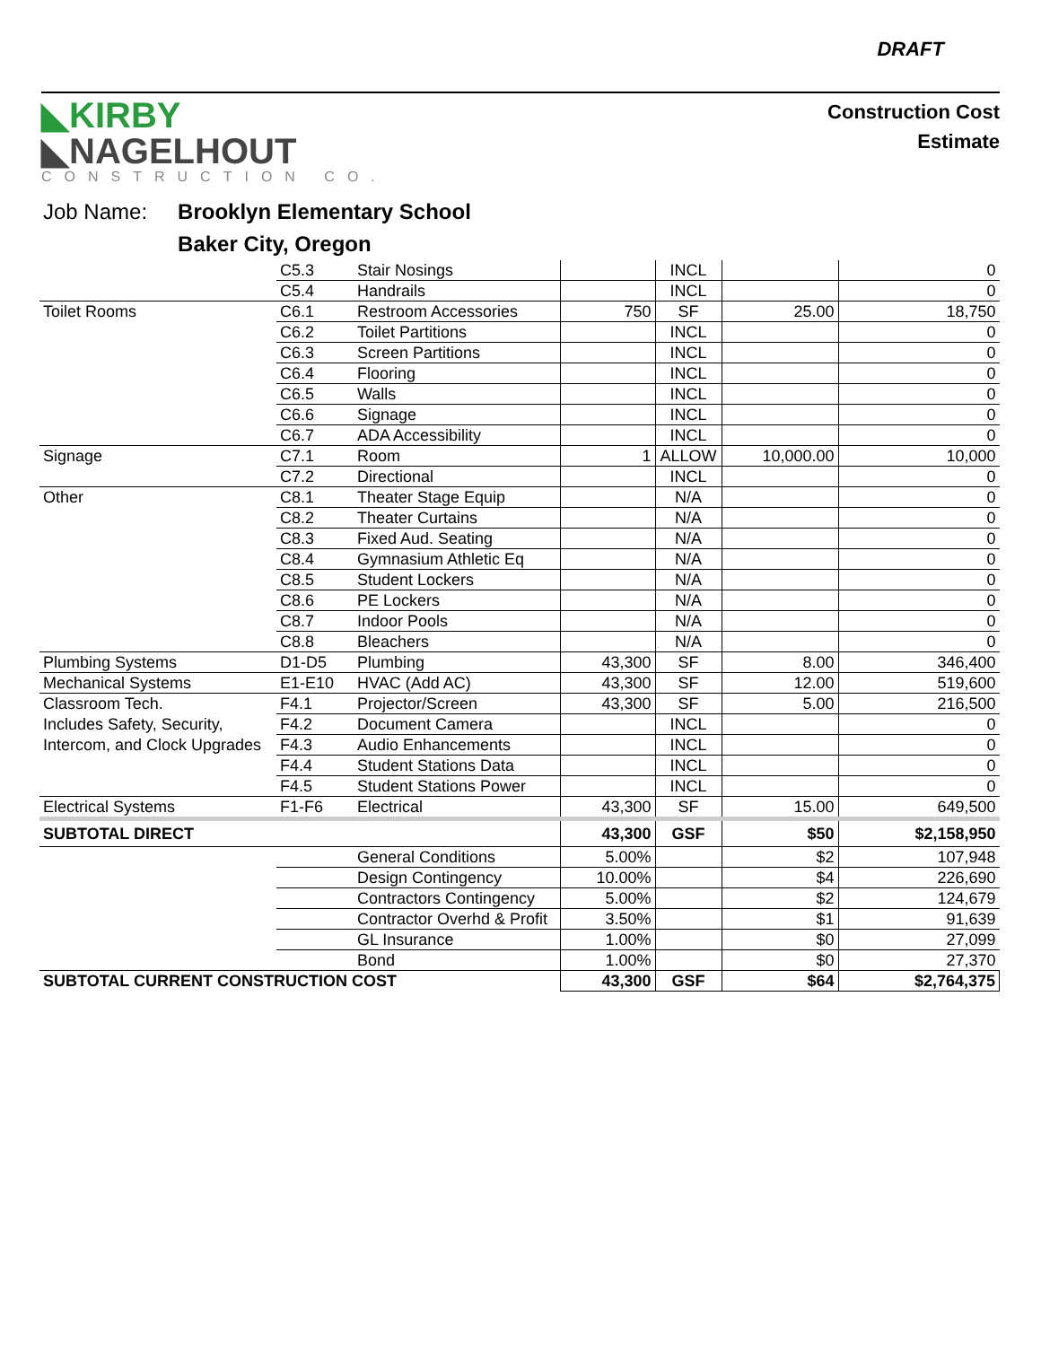DRAFT
◣KIRBY
◣NAGELHOUT
CONSTRUCTION CO.
Construction Cost
Estimate
Job Name: Brooklyn Elementary School
Baker City, Oregon
| | C5.3 | Stair Nosings | | INCL | | 0 |
| | C5.4 | Handrails | | INCL | | 0 |
| Toilet Rooms | C6.1 | Restroom Accessories | 750 | SF | 25.00 | 18,750 |
| | C6.2 | Toilet Partitions | | INCL | | 0 |
| | C6.3 | Screen Partitions | | INCL | | 0 |
| | C6.4 | Flooring | | INCL | | 0 |
| | C6.5 | Walls | | INCL | | 0 |
| | C6.6 | Signage | | INCL | | 0 |
| | C6.7 | ADA Accessibility | | INCL | | 0 |
| Signage | C7.1 | Room | 1 | ALLOW | 10,000.00 | 10,000 |
| | C7.2 | Directional | | INCL | | 0 |
| Other | C8.1 | Theater Stage Equip | | N/A | | 0 |
| | C8.2 | Theater Curtains | | N/A | | 0 |
| | C8.3 | Fixed Aud. Seating | | N/A | | 0 |
| | C8.4 | Gymnasium Athletic Eq | | N/A | | 0 |
| | C8.5 | Student Lockers | | N/A | | 0 |
| | C8.6 | PE Lockers | | N/A | | 0 |
| | C8.7 | Indoor Pools | | N/A | | 0 |
| | C8.8 | Bleachers | | N/A | | 0 |
| Plumbing Systems | D1-D5 | Plumbing | 43,300 | SF | 8.00 | 346,400 |
| Mechanical Systems | E1-E10 | HVAC (Add AC) | 43,300 | SF | 12.00 | 519,600 |
| Classroom Tech. | F4.1 | Projector/Screen | 43,300 | SF | 5.00 | 216,500 |
| Includes Safety, Security, | F4.2 | Document Camera | | INCL | | 0 |
| Intercom, and Clock Upgrades | F4.3 | Audio Enhancements | | INCL | | 0 |
| | F4.4 | Student Stations Data | | INCL | | 0 |
| | F4.5 | Student Stations Power | | INCL | | 0 |
| Electrical Systems | F1-F6 | Electrical | 43,300 | SF | 15.00 | 649,500 |
| SUBTOTAL DIRECT | | | 43,300 | GSF | $50 | $2,158,950 |
| | | General Conditions | 5.00% | | $2 | 107,948 |
| | | Design Contingency | 10.00% | | $4 | 226,690 |
| | | Contractors Contingency | 5.00% | | $2 | 124,679 |
| | | Contractor Overhd & Profit | 3.50% | | $1 | 91,639 |
| | | GL Insurance | 1.00% | | $0 | 27,099 |
| | | Bond | 1.00% | | $0 | 27,370 |
| SUBTOTAL CURRENT CONSTRUCTION COST | | | 43,300 | GSF | $64 | $2,764,375 |